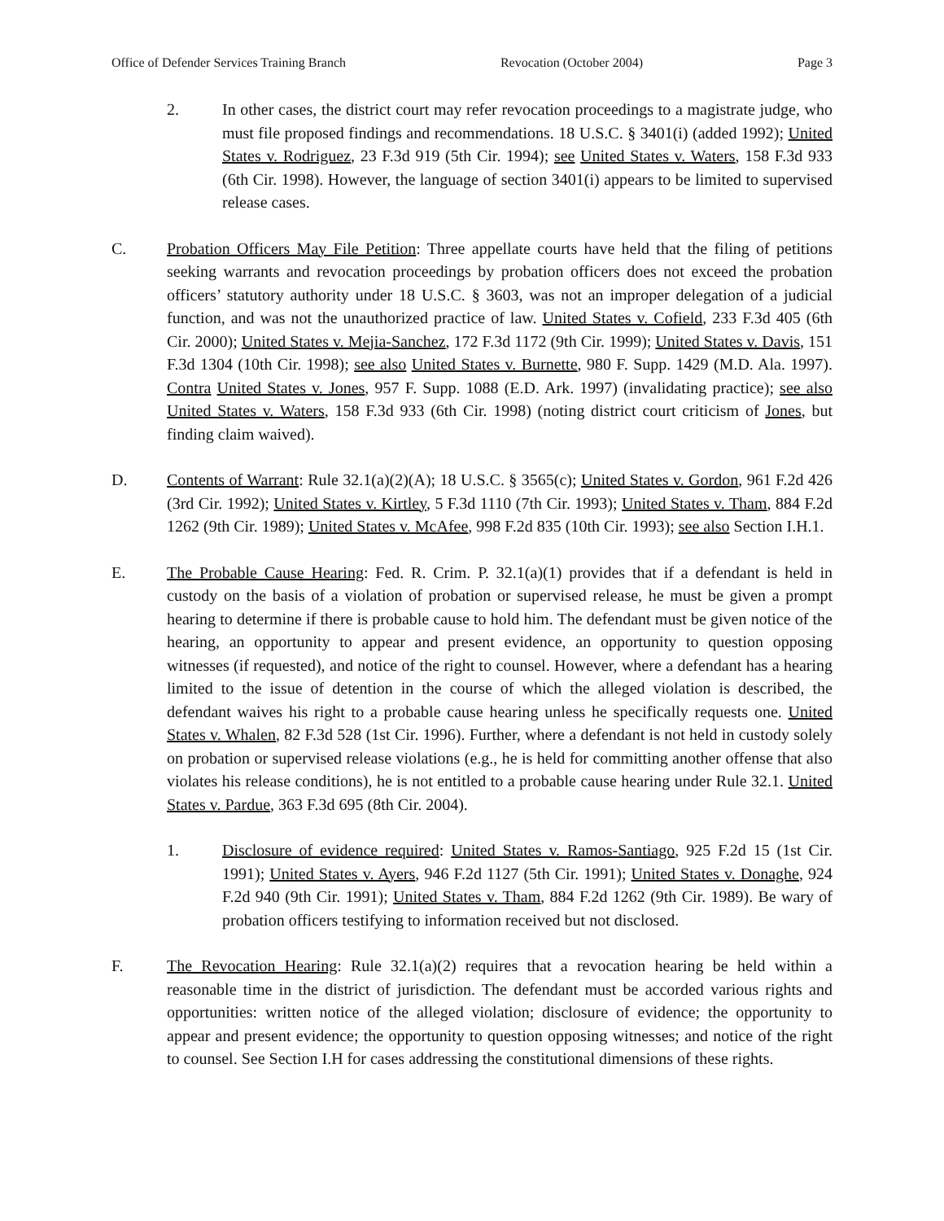Office of Defender Services Training Branch Revocation (October 2004) Page 3
2. In other cases, the district court may refer revocation proceedings to a magistrate judge, who must file proposed findings and recommendations. 18 U.S.C. § 3401(i) (added 1992); United States v. Rodriguez, 23 F.3d 919 (5th Cir. 1994); see United States v. Waters, 158 F.3d 933 (6th Cir. 1998). However, the language of section 3401(i) appears to be limited to supervised release cases.
C. Probation Officers May File Petition: Three appellate courts have held that the filing of petitions seeking warrants and revocation proceedings by probation officers does not exceed the probation officers’ statutory authority under 18 U.S.C. § 3603, was not an improper delegation of a judicial function, and was not the unauthorized practice of law. United States v. Cofield, 233 F.3d 405 (6th Cir. 2000); United States v. Mejia-Sanchez, 172 F.3d 1172 (9th Cir. 1999); United States v. Davis, 151 F.3d 1304 (10th Cir. 1998); see also United States v. Burnette, 980 F. Supp. 1429 (M.D. Ala. 1997). Contra United States v. Jones, 957 F. Supp. 1088 (E.D. Ark. 1997) (invalidating practice); see also United States v. Waters, 158 F.3d 933 (6th Cir. 1998) (noting district court criticism of Jones, but finding claim waived).
D. Contents of Warrant: Rule 32.1(a)(2)(A); 18 U.S.C. § 3565(c); United States v. Gordon, 961 F.2d 426 (3rd Cir. 1992); United States v. Kirtley, 5 F.3d 1110 (7th Cir. 1993); United States v. Tham, 884 F.2d 1262 (9th Cir. 1989); United States v. McAfee, 998 F.2d 835 (10th Cir. 1993); see also Section I.H.1.
E. The Probable Cause Hearing: Fed. R. Crim. P. 32.1(a)(1) provides that if a defendant is held in custody on the basis of a violation of probation or supervised release, he must be given a prompt hearing to determine if there is probable cause to hold him. The defendant must be given notice of the hearing, an opportunity to appear and present evidence, an opportunity to question opposing witnesses (if requested), and notice of the right to counsel. However, where a defendant has a hearing limited to the issue of detention in the course of which the alleged violation is described, the defendant waives his right to a probable cause hearing unless he specifically requests one. United States v. Whalen, 82 F.3d 528 (1st Cir. 1996). Further, where a defendant is not held in custody solely on probation or supervised release violations (e.g., he is held for committing another offense that also violates his release conditions), he is not entitled to a probable cause hearing under Rule 32.1. United States v. Pardue, 363 F.3d 695 (8th Cir. 2004).
1. Disclosure of evidence required: United States v. Ramos-Santiago, 925 F.2d 15 (1st Cir. 1991); United States v. Ayers, 946 F.2d 1127 (5th Cir. 1991); United States v. Donaghe, 924 F.2d 940 (9th Cir. 1991); United States v. Tham, 884 F.2d 1262 (9th Cir. 1989). Be wary of probation officers testifying to information received but not disclosed.
F. The Revocation Hearing: Rule 32.1(a)(2) requires that a revocation hearing be held within a reasonable time in the district of jurisdiction. The defendant must be accorded various rights and opportunities: written notice of the alleged violation; disclosure of evidence; the opportunity to appear and present evidence; the opportunity to question opposing witnesses; and notice of the right to counsel. See Section I.H for cases addressing the constitutional dimensions of these rights.